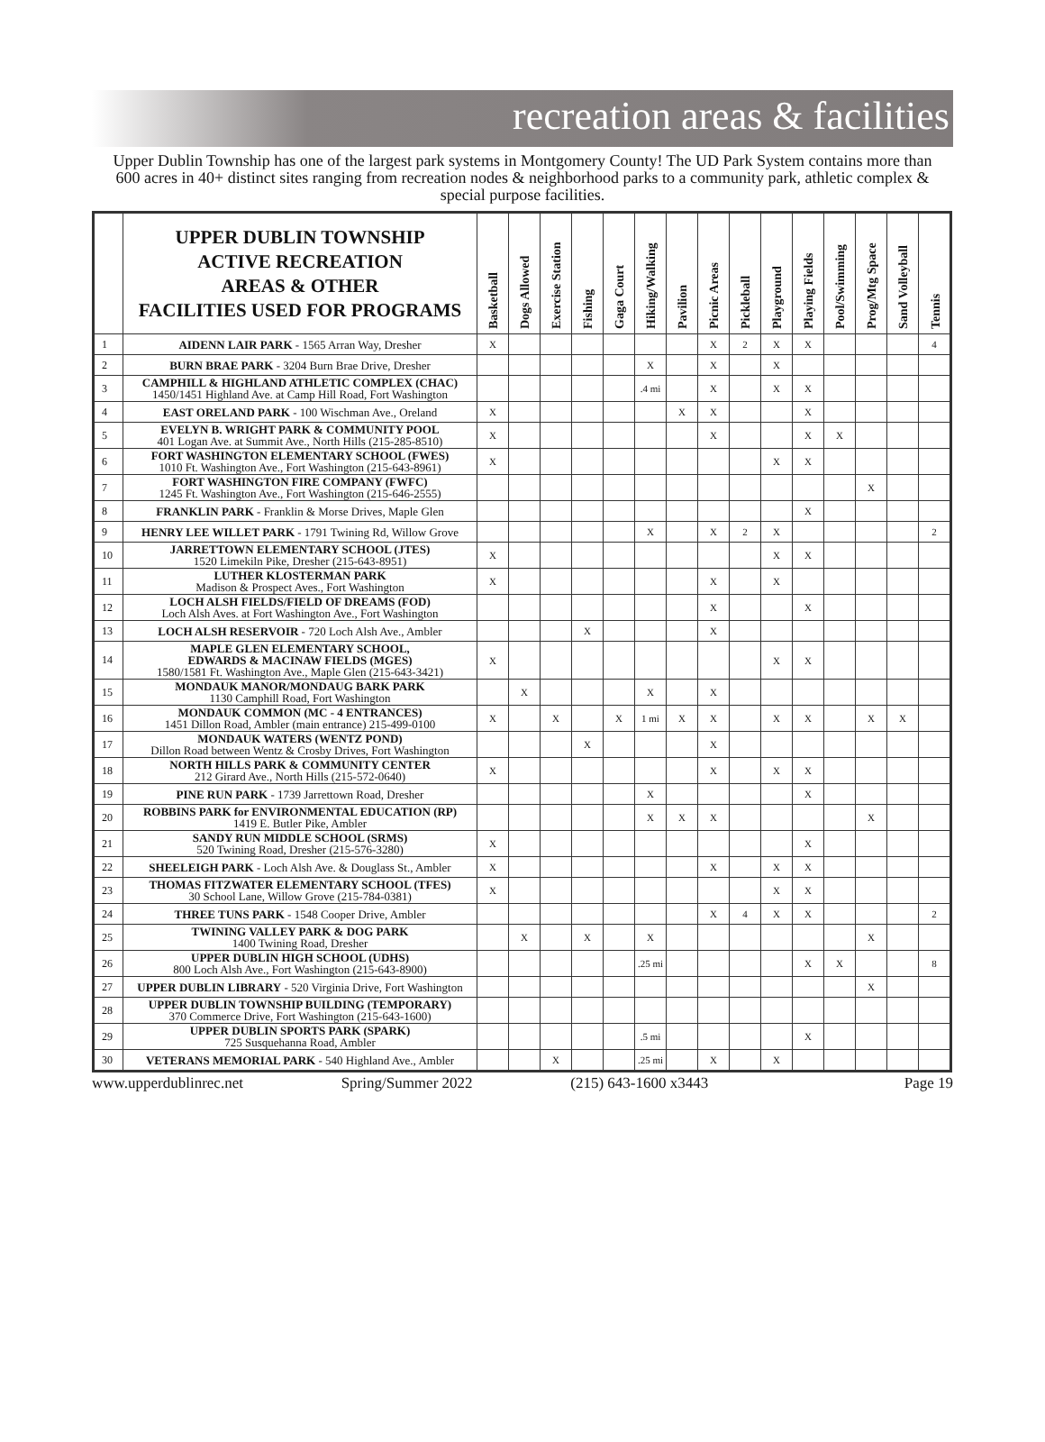recreation areas & facilities
Upper Dublin Township has one of the largest park systems in Montgomery County! The UD Park System contains more than 600 acres in 40+ distinct sites ranging from recreation nodes & neighborhood parks to a community park, athletic complex & special purpose facilities.
| | UPPER DUBLIN TOWNSHIP ACTIVE RECREATION AREAS & OTHER FACILITIES USED FOR PROGRAMS | Basketball | Dogs Allowed | Exercise Station | Fishing | Gaga Court | Hiking/Walking | Pavilion | Picnic Areas | Pickleball | Playground | Playing Fields | Pool/Swimming | Prog/Mtg Space | Sand Volleyball | Tennis |
| --- | --- | --- | --- | --- | --- | --- | --- | --- | --- | --- | --- | --- | --- | --- | --- | --- |
| 1 | AIDENN LAIR PARK - 1565 Arran Way, Dresher | X | | | | | | | X | 2 | X | X | | | | 4 |
| 2 | BURN BRAE PARK - 3204 Burn Brae Drive, Dresher | | | | | | X | | X | | X | | | | | |
| 3 | CAMPHILL & HIGHLAND ATHLETIC COMPLEX (CHAC) 1450/1451 Highland Ave. at Camp Hill Road, Fort Washington | | | | | | .4 mi | | X | | X | X | | | | |
| 4 | EAST ORELAND PARK - 100 Wischman Ave., Oreland | X | | | | | | X | X | | | X | | | | |
| 5 | EVELYN B. WRIGHT PARK & COMMUNITY POOL 401 Logan Ave. at Summit Ave., North Hills (215-285-8510) | X | | | | | | | X | | | X | X | | | |
| 6 | FORT WASHINGTON ELEMENTARY SCHOOL (FWES) 1010 Ft. Washington Ave., Fort Washington (215-643-8961) | X | | | | | | | | | X | X | | | | |
| 7 | FORT WASHINGTON FIRE COMPANY (FWFC) 1245 Ft. Washington Ave., Fort Washington (215-646-2555) | | | | | | | | | | | | | X | | |
| 8 | FRANKLIN PARK - Franklin & Morse Drives, Maple Glen | | | | | | | | | | | X | | | | |
| 9 | HENRY LEE WILLET PARK - 1791 Twining Rd, Willow Grove | | | | | | X | | X | 2 | X | | | | | 2 |
| 10 | JARRETTOWN ELEMENTARY SCHOOL (JTES) 1520 Limekiln Pike, Dresher (215-643-8951) | X | | | | | | | | | X | X | | | | |
| 11 | LUTHER KLOSTERMAN PARK Madison & Prospect Aves., Fort Washington | X | | | | | | | X | | X | | | | | |
| 12 | LOCH ALSH FIELDS/FIELD OF DREAMS (FOD) Loch Alsh Aves. at Fort Washington Ave., Fort Washington | | | | | | | | X | | | X | | | | |
| 13 | LOCH ALSH RESERVOIR - 720 Loch Alsh Ave., Ambler | | | | X | | | | X | | | | | | | |
| 14 | MAPLE GLEN ELEMENTARY SCHOOL, EDWARDS & MACINAW FIELDS (MGES) 1580/1581 Ft. Washington Ave., Maple Glen (215-643-3421) | X | | | | | | | | | X | X | | | | |
| 15 | MONDAUK MANOR/MONDAUG BARK PARK 1130 Camphill Road, Fort Washington | | X | | | | X | | X | | | | | | | |
| 16 | MONDAUK COMMON (MC - 4 ENTRANCES) 1451 Dillon Road, Ambler (main entrance) 215-499-0100 | X | | X | | X | 1 mi | X | X | | X | X | | X | X | |
| 17 | MONDAUK WATERS (WENTZ POND) Dillon Road between Wentz & Crosby Drives, Fort Washington | | | | X | | | | X | | | | | | | |
| 18 | NORTH HILLS PARK & COMMUNITY CENTER 212 Girard Ave., North Hills (215-572-0640) | X | | | | | | | X | | X | X | | | | |
| 19 | PINE RUN PARK - 1739 Jarrettown Road, Dresher | | | | | | X | | | | | X | | | | |
| 20 | ROBBINS PARK for ENVIRONMENTAL EDUCATION (RP) 1419 E. Butler Pike, Ambler | | | | | | X | X | X | | | | | X | | |
| 21 | SANDY RUN MIDDLE SCHOOL (SRMS) 520 Twining Road, Dresher (215-576-3280) | X | | | | | | | | | | X | | | | |
| 22 | SHEELEIGH PARK - Loch Alsh Ave. & Douglass St., Ambler | X | | | | | | | X | | X | X | | | | |
| 23 | THOMAS FITZWATER ELEMENTARY SCHOOL (TFES) 30 School Lane, Willow Grove (215-784-0381) | X | | | | | | | | | X | X | | | | |
| 24 | THREE TUNS PARK - 1548 Cooper Drive, Ambler | | | | | | | | X | 4 | X | X | | | | 2 |
| 25 | TWINING VALLEY PARK & DOG PARK 1400 Twining Road, Dresher | | X | | X | | X | | | | | | | X | | |
| 26 | UPPER DUBLIN HIGH SCHOOL (UDHS) 800 Loch Alsh Ave., Fort Washington (215-643-8900) | | | | | | .25 mi | | | | | X | X | | | 8 |
| 27 | UPPER DUBLIN LIBRARY - 520 Virginia Drive, Fort Washington | | | | | | | | | | | | | X | | |
| 28 | UPPER DUBLIN TOWNSHIP BUILDING (TEMPORARY) 370 Commerce Drive, Fort Washington (215-643-1600) | | | | | | | | | | | | | | | |
| 29 | UPPER DUBLIN SPORTS PARK (SPARK) 725 Susquehanna Road, Ambler | | | | | | .5 mi | | | | | X | | | | |
| 30 | VETERANS MEMORIAL PARK - 540 Highland Ave., Ambler | | | X | | | .25 mi | | X | | X | | | | | |
www.upperdublinrec.net Spring/Summer 2022 (215) 643-1600 x3443 Page 19